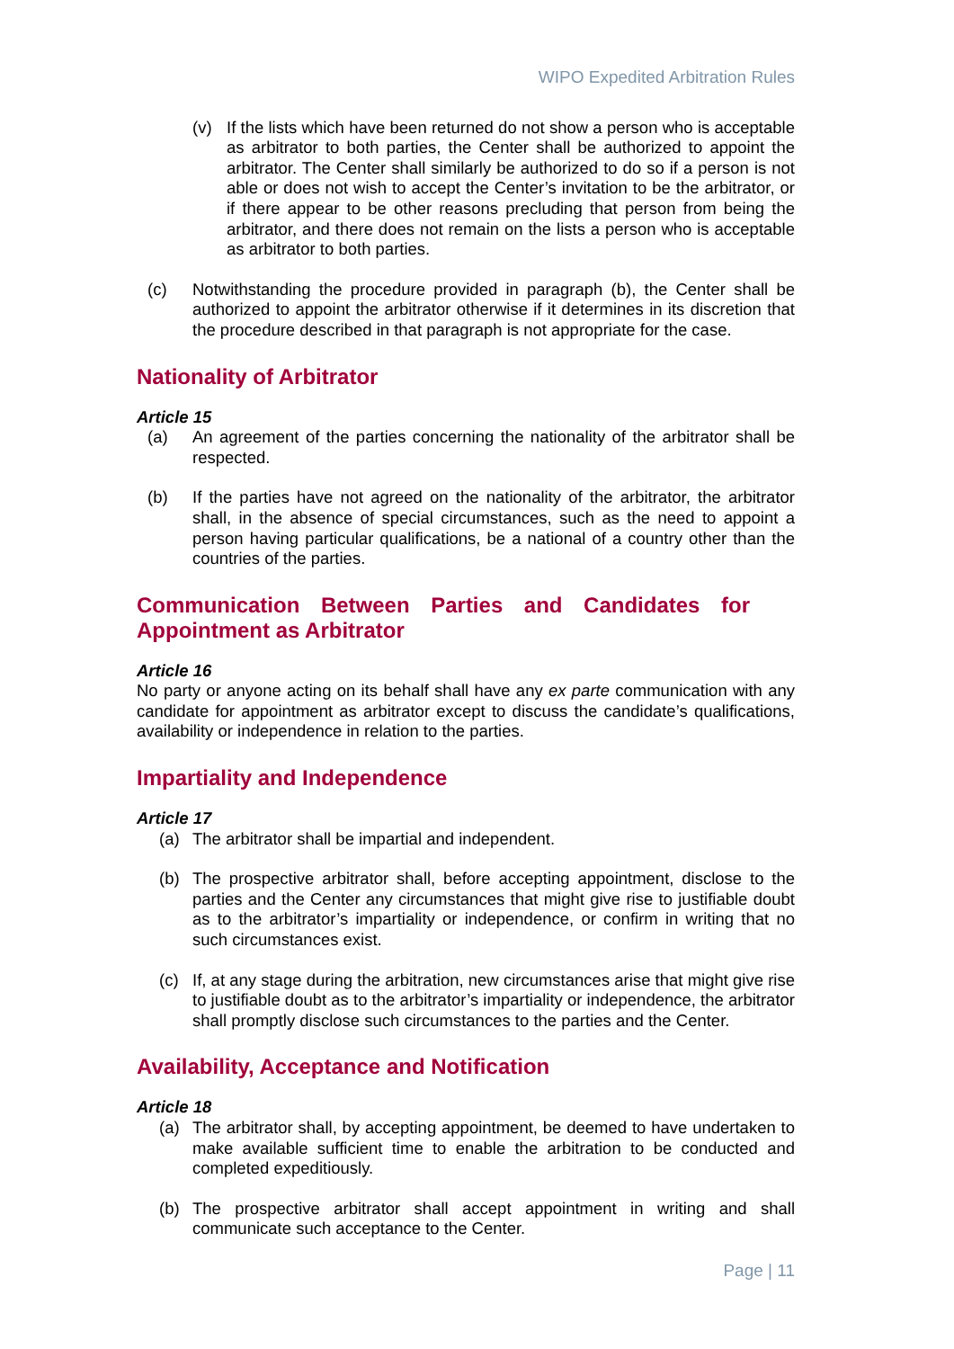WIPO Expedited Arbitration Rules
(v) If the lists which have been returned do not show a person who is acceptable as arbitrator to both parties, the Center shall be authorized to appoint the arbitrator. The Center shall similarly be authorized to do so if a person is not able or does not wish to accept the Center’s invitation to be the arbitrator, or if there appear to be other reasons precluding that person from being the arbitrator, and there does not remain on the lists a person who is acceptable as arbitrator to both parties.
(c) Notwithstanding the procedure provided in paragraph (b), the Center shall be authorized to appoint the arbitrator otherwise if it determines in its discretion that the procedure described in that paragraph is not appropriate for the case.
Nationality of Arbitrator
Article 15
(a) An agreement of the parties concerning the nationality of the arbitrator shall be respected.
(b) If the parties have not agreed on the nationality of the arbitrator, the arbitrator shall, in the absence of special circumstances, such as the need to appoint a person having particular qualifications, be a national of a country other than the countries of the parties.
Communication Between Parties and Candidates for Appointment as Arbitrator
Article 16
No party or anyone acting on its behalf shall have any ex parte communication with any candidate for appointment as arbitrator except to discuss the candidate’s qualifications, availability or independence in relation to the parties.
Impartiality and Independence
Article 17
(a) The arbitrator shall be impartial and independent.
(b) The prospective arbitrator shall, before accepting appointment, disclose to the parties and the Center any circumstances that might give rise to justifiable doubt as to the arbitrator’s impartiality or independence, or confirm in writing that no such circumstances exist.
(c) If, at any stage during the arbitration, new circumstances arise that might give rise to justifiable doubt as to the arbitrator’s impartiality or independence, the arbitrator shall promptly disclose such circumstances to the parties and the Center.
Availability, Acceptance and Notification
Article 18
(a) The arbitrator shall, by accepting appointment, be deemed to have undertaken to make available sufficient time to enable the arbitration to be conducted and completed expeditiously.
(b) The prospective arbitrator shall accept appointment in writing and shall communicate such acceptance to the Center.
Page | 11